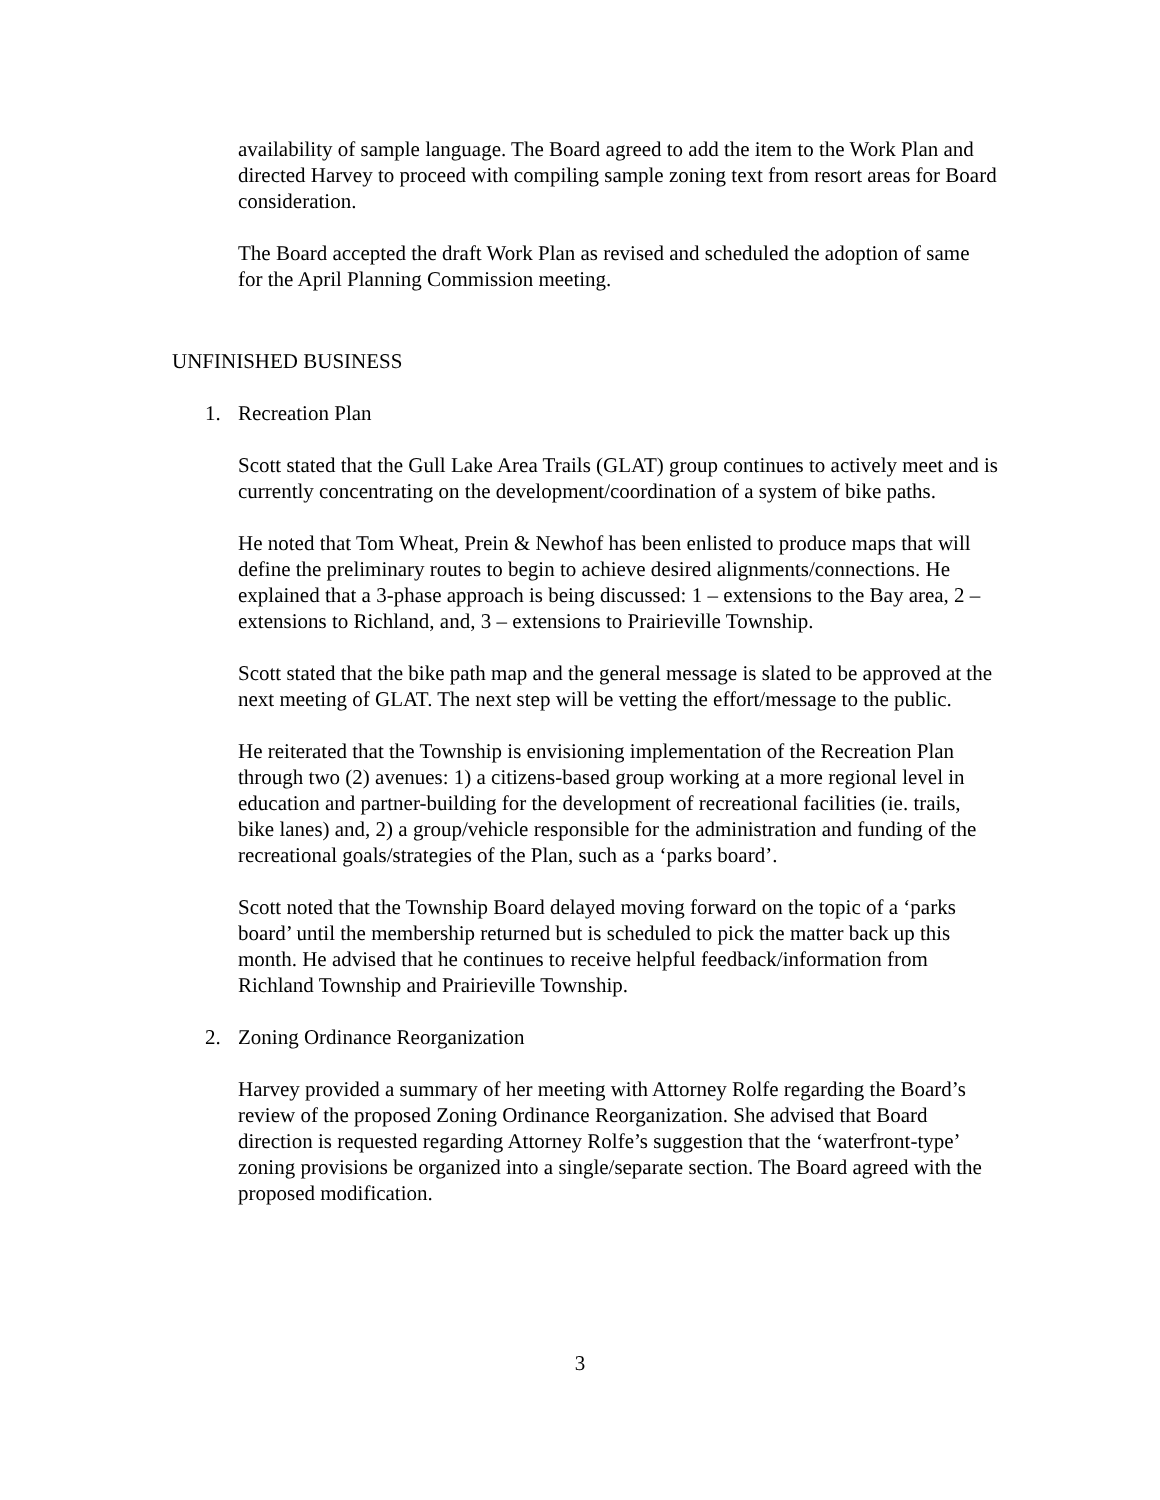availability of sample language. The Board agreed to add the item to the Work Plan and directed Harvey to proceed with compiling sample zoning text from resort areas for Board consideration.
The Board accepted the draft Work Plan as revised and scheduled the adoption of same for the April Planning Commission meeting.
UNFINISHED BUSINESS
1. Recreation Plan
Scott stated that the Gull Lake Area Trails (GLAT) group continues to actively meet and is currently concentrating on the development/coordination of a system of bike paths.
He noted that Tom Wheat, Prein & Newhof has been enlisted to produce maps that will define the preliminary routes to begin to achieve desired alignments/connections. He explained that a 3-phase approach is being discussed: 1 – extensions to the Bay area, 2 – extensions to Richland, and, 3 – extensions to Prairieville Township.
Scott stated that the bike path map and the general message is slated to be approved at the next meeting of GLAT. The next step will be vetting the effort/message to the public.
He reiterated that the Township is envisioning implementation of the Recreation Plan through two (2) avenues: 1) a citizens-based group working at a more regional level in education and partner-building for the development of recreational facilities (ie. trails, bike lanes) and, 2) a group/vehicle responsible for the administration and funding of the recreational goals/strategies of the Plan, such as a ‘parks board’.
Scott noted that the Township Board delayed moving forward on the topic of a ‘parks board’ until the membership returned but is scheduled to pick the matter back up this month. He advised that he continues to receive helpful feedback/information from Richland Township and Prairieville Township.
2. Zoning Ordinance Reorganization
Harvey provided a summary of her meeting with Attorney Rolfe regarding the Board’s review of the proposed Zoning Ordinance Reorganization. She advised that Board direction is requested regarding Attorney Rolfe’s suggestion that the ‘waterfront-type’ zoning provisions be organized into a single/separate section. The Board agreed with the proposed modification.
3